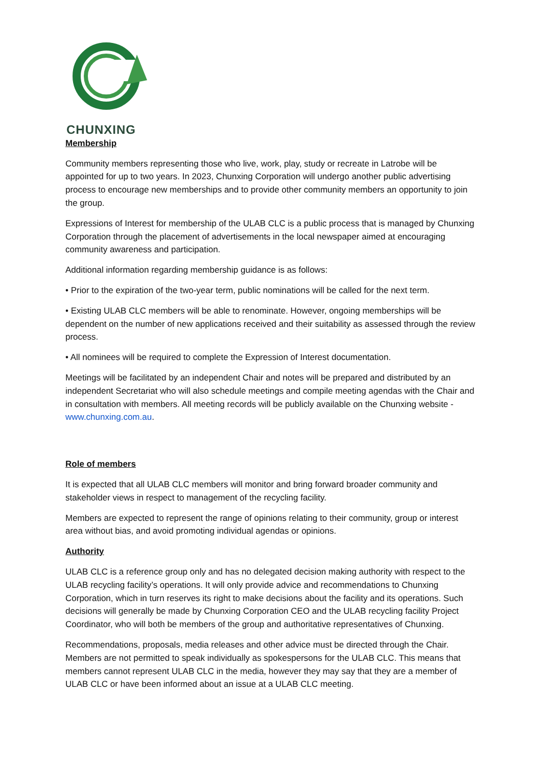CHUNXING
Membership
Community members representing those who live, work, play, study or recreate in Latrobe will be appointed for up to two years. In 2023, Chunxing Corporation will undergo another public advertising process to encourage new memberships and to provide other community members an opportunity to join the group.
Expressions of Interest for membership of the ULAB CLC is a public process that is managed by Chunxing Corporation through the placement of advertisements in the local newspaper aimed at encouraging community awareness and participation.
Additional information regarding membership guidance is as follows:
• Prior to the expiration of the two-year term, public nominations will be called for the next term.
• Existing ULAB CLC members will be able to renominate. However, ongoing memberships will be dependent on the number of new applications received and their suitability as assessed through the review process.
• All nominees will be required to complete the Expression of Interest documentation.
Meetings will be facilitated by an independent Chair and notes will be prepared and distributed by an independent Secretariat who will also schedule meetings and compile meeting agendas with the Chair and in consultation with members. All meeting records will be publicly available on the Chunxing website - www.chunxing.com.au.
Role of members
It is expected that all ULAB CLC members will monitor and bring forward broader community and stakeholder views in respect to management of the recycling facility.
Members are expected to represent the range of opinions relating to their community, group or interest area without bias, and avoid promoting individual agendas or opinions.
Authority
ULAB CLC is a reference group only and has no delegated decision making authority with respect to the ULAB recycling facility’s operations. It will only provide advice and recommendations to Chunxing Corporation, which in turn reserves its right to make decisions about the facility and its operations. Such decisions will generally be made by Chunxing Corporation CEO and the ULAB recycling facility Project Coordinator, who will both be members of the group and authoritative representatives of Chunxing.
Recommendations, proposals, media releases and other advice must be directed through the Chair. Members are not permitted to speak individually as spokespersons for the ULAB CLC. This means that members cannot represent ULAB CLC in the media, however they may say that they are a member of ULAB CLC or have been informed about an issue at a ULAB CLC meeting.